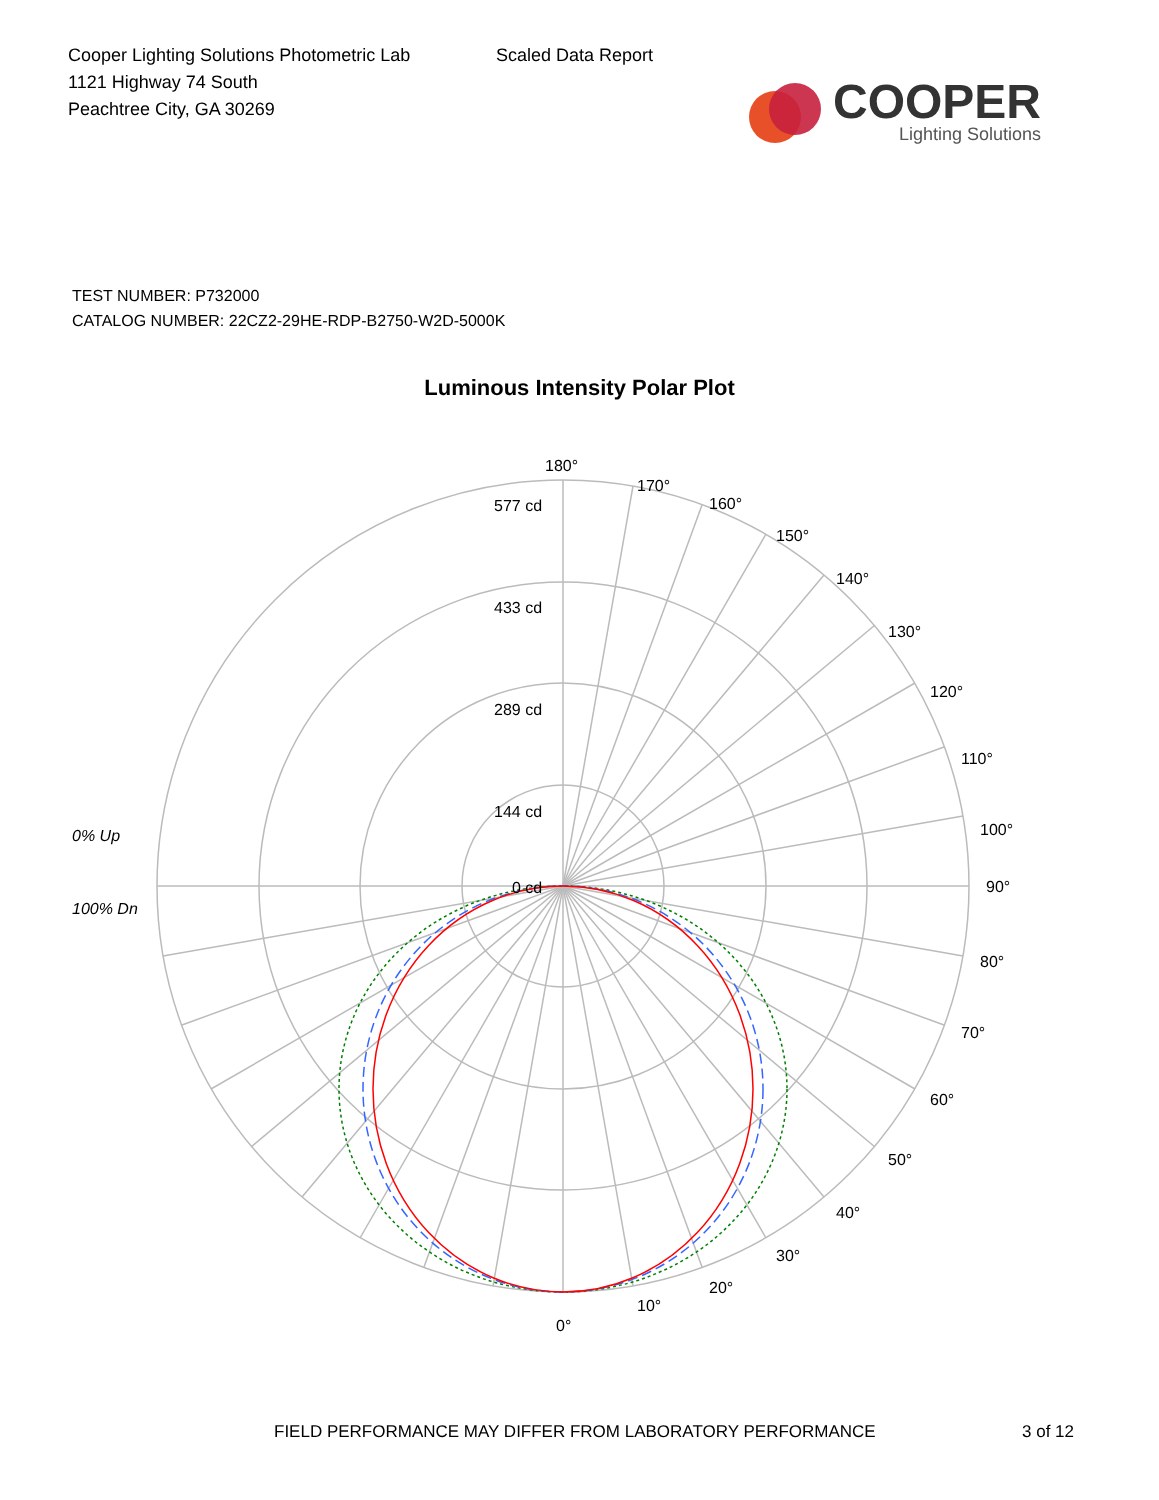Cooper Lighting Solutions Photometric Lab
1121 Highway 74 South
Peachtree City, GA 30269
Scaled Data Report
COOPER
Lighting Solutions
TEST NUMBER: P732000
CATALOG NUMBER: 22CZ2-29HE-RDP-B2750-W2D-5000K
Luminous Intensity Polar Plot
180°
577 cd
433 cd
289 cd
144 cd
0 cd
170°
160°
150°
140°
130°
120°
110°
100°
90°
80°
70°
60°
50°
40°
30°
20°
10°
0°
0% Up
100% Dn
FIELD PERFORMANCE MAY DIFFER FROM LABORATORY PERFORMANCE 3 of 12